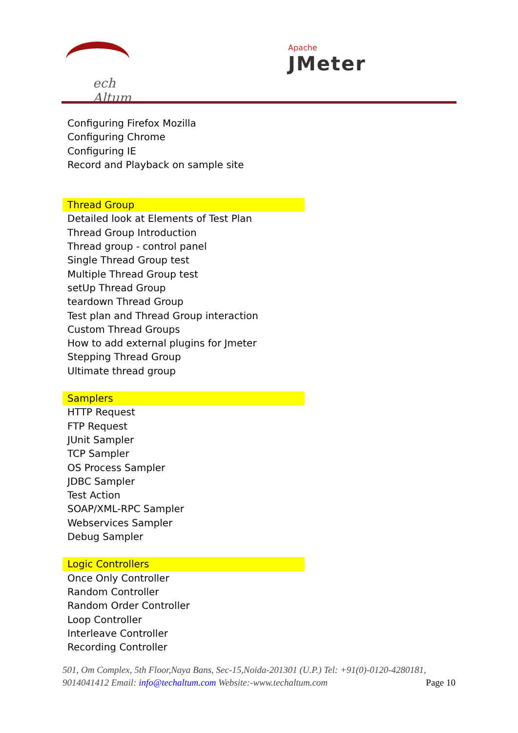ech Altum
Apache
JMeter
Configuring Firefox Mozilla
Configuring Chrome
Configuring IE
Record and Playback on sample site
Thread Group
Detailed look at Elements of Test Plan
Thread Group Introduction
Thread group - control panel
Single Thread Group test
Multiple Thread Group test
setUp Thread Group
teardown Thread Group
Test plan and Thread Group interaction
Custom Thread Groups
How to add external plugins for Jmeter
Stepping Thread Group
Ultimate thread group
Samplers
HTTP Request
FTP Request
JUnit Sampler
TCP Sampler
OS Process Sampler
JDBC Sampler
Test Action
SOAP/XML-RPC Sampler
Webservices Sampler
Debug Sampler
Logic Controllers
Once Only Controller
Random Controller
Random Order Controller
Loop Controller
Interleave Controller
Recording Controller
501, Om Complex, 5th Floor,Naya Bans, Sec-15,Noida-201301 (U.P.) Tel: +91(0)-0120-4280181, 9014041412 Email: info@techaltum.com Website:-www.techaltum.com Page 10